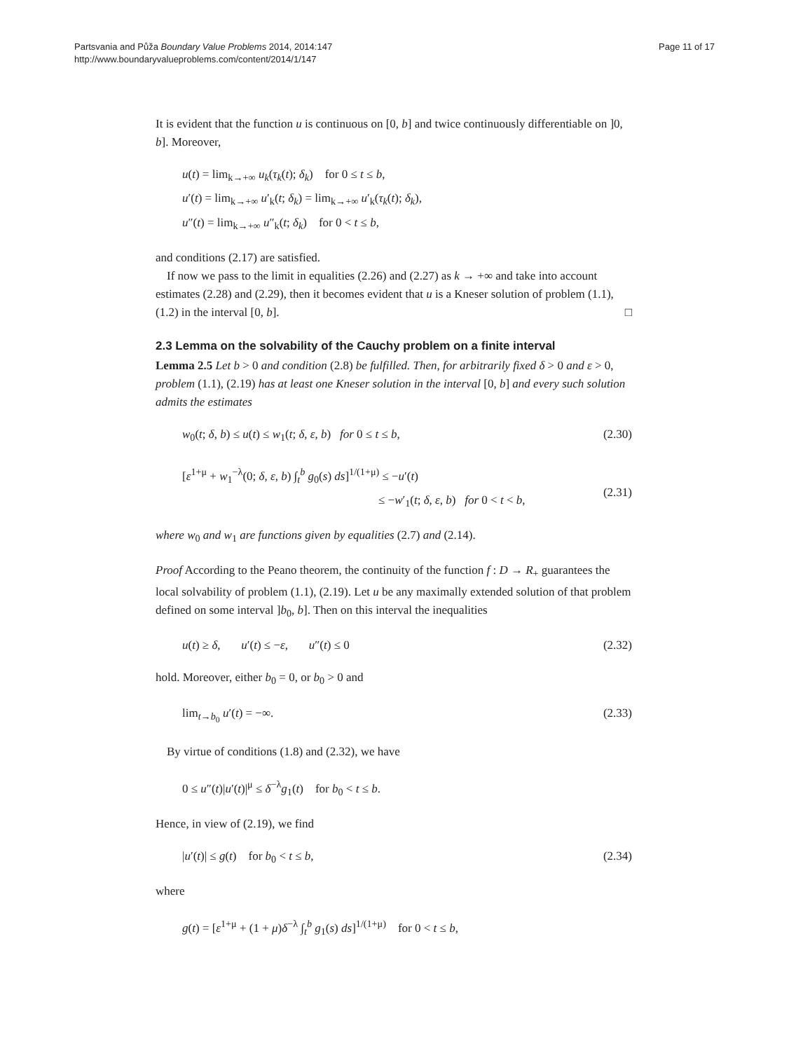Partsvania and Půža Boundary Value Problems 2014, 2014:147
http://www.boundaryvalueproblems.com/content/2014/1/147
Page 11 of 17
It is evident that the function u is continuous on [0, b] and twice continuously differentiable on ]0, b]. Moreover,
u(t) = lim<sub>k→+∞</sub> u<sub>k</sub>(τ<sub>k</sub>(t); δ<sub>k</sub>) for 0 ≤ t ≤ b,
u′(t) = lim<sub>k→+∞</sub> u′<sub>k</sub>(t; δ<sub>k</sub>) = lim<sub>k→+∞</sub> u′<sub>k</sub>(τ<sub>k</sub>(t); δ<sub>k</sub>),
u″(t) = lim<sub>k→+∞</sub> u″<sub>k</sub>(t; δ<sub>k</sub>) for 0 < t ≤ b,
and conditions (2.17) are satisfied.
If now we pass to the limit in equalities (2.26) and (2.27) as k → +∞ and take into account estimates (2.28) and (2.29), then it becomes evident that u is a Kneser solution of problem (1.1), (1.2) in the interval [0, b]. □
2.3 Lemma on the solvability of the Cauchy problem on a finite interval
Lemma 2.5 Let b > 0 and condition (2.8) be fulfilled. Then, for arbitrarily fixed δ > 0 and ε > 0, problem (1.1), (2.19) has at least one Kneser solution in the interval [0, b] and every such solution admits the estimates
w<sub>0</sub>(t; δ, b) ≤ u(t) ≤ w<sub>1</sub>(t; δ, ε, b) for 0 ≤ t ≤ b,
(2.30)
[ε<sup>1+μ</sup> + w<sub>1</sub><sup>−λ</sup>(0; δ, ε, b) ∫<sub>t</sub><sup>b</sup> g<sub>0</sub>(s) ds]<sup>1/(1+μ)</sup> ≤ −u′(t)
≤ −w′<sub>1</sub>(t; δ, ε, b) for 0 < t < b,
(2.31)
where w<sub>0</sub> and w<sub>1</sub> are functions given by equalities (2.7) and (2.14).
Proof According to the Peano theorem, the continuity of the function f : D → R<sub>+</sub> guarantees the local solvability of problem (1.1), (2.19). Let u be any maximally extended solution of that problem defined on some interval ]b<sub>0</sub>, b]. Then on this interval the inequalities
u(t) ≥ δ, u′(t) ≤ −ε, u″(t) ≤ 0
(2.32)
hold. Moreover, either b<sub>0</sub> = 0, or b<sub>0</sub> > 0 and
lim<sub>t→b<sub>0</sub></sub> u′(t) = −∞. (2.33)
By virtue of conditions (1.8) and (2.32), we have
0 ≤ u″(t)|u′(t)|<sup>μ</sup> ≤ δ<sup>−λ</sup>g<sub>1</sub>(t) for b<sub>0</sub> < t ≤ b.
Hence, in view of (2.19), we find
|u′(t)| ≤ g(t) for b<sub>0</sub> < t ≤ b,
(2.34)
where
g(t) = [ε<sup>1+μ</sup> + (1 + μ)δ<sup>−λ</sup> ∫<sub>t</sub><sup>b</sup> g<sub>1</sub>(s) ds]<sup>1/(1+μ)</sup> for 0 < t ≤ b,